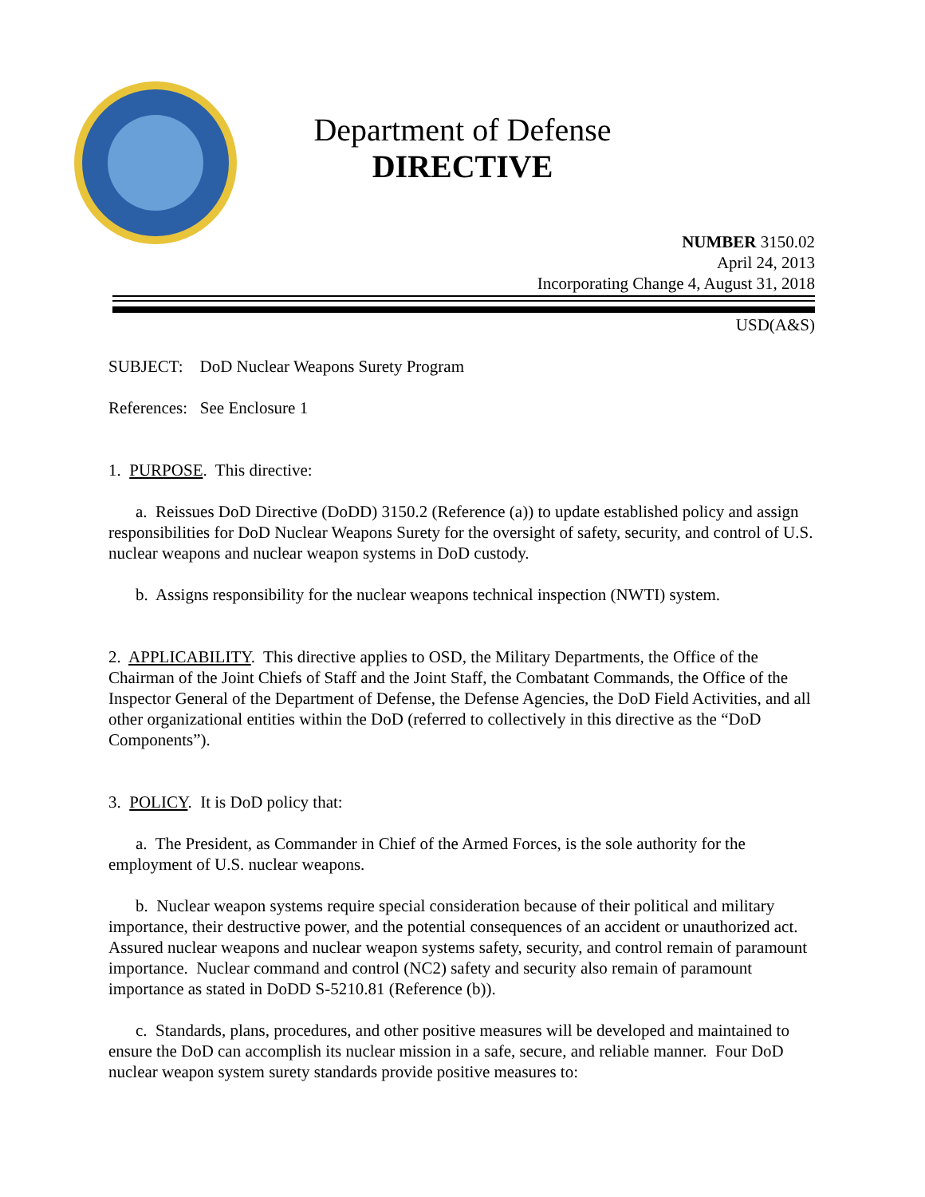Department of Defense
DIRECTIVE
NUMBER 3150.02
April 24, 2013
Incorporating Change 4, August 31, 2018
USD(A&S)
SUBJECT: DoD Nuclear Weapons Surety Program
References: See Enclosure 1
1. PURPOSE. This directive:
a. Reissues DoD Directive (DoDD) 3150.2 (Reference (a)) to update established policy and assign responsibilities for DoD Nuclear Weapons Surety for the oversight of safety, security, and control of U.S. nuclear weapons and nuclear weapon systems in DoD custody.
b. Assigns responsibility for the nuclear weapons technical inspection (NWTI) system.
2. APPLICABILITY. This directive applies to OSD, the Military Departments, the Office of the Chairman of the Joint Chiefs of Staff and the Joint Staff, the Combatant Commands, the Office of the Inspector General of the Department of Defense, the Defense Agencies, the DoD Field Activities, and all other organizational entities within the DoD (referred to collectively in this directive as the “DoD Components”).
3. POLICY. It is DoD policy that:
a. The President, as Commander in Chief of the Armed Forces, is the sole authority for the employment of U.S. nuclear weapons.
b. Nuclear weapon systems require special consideration because of their political and military importance, their destructive power, and the potential consequences of an accident or unauthorized act. Assured nuclear weapons and nuclear weapon systems safety, security, and control remain of paramount importance. Nuclear command and control (NC2) safety and security also remain of paramount importance as stated in DoDD S-5210.81 (Reference (b)).
c. Standards, plans, procedures, and other positive measures will be developed and maintained to ensure the DoD can accomplish its nuclear mission in a safe, secure, and reliable manner. Four DoD nuclear weapon system surety standards provide positive measures to: